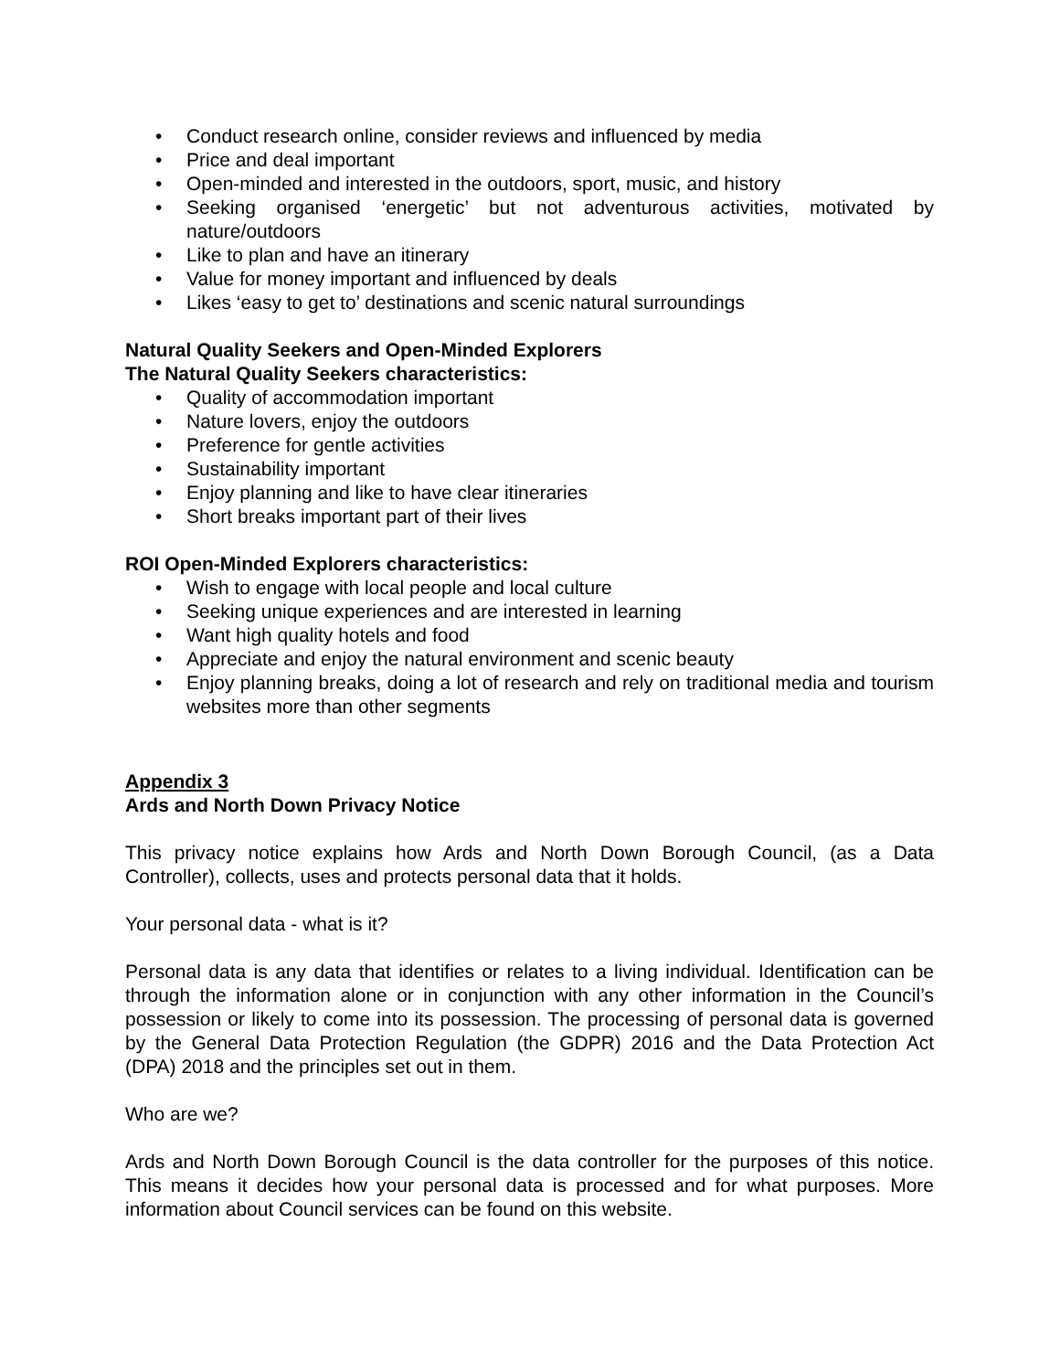• Conduct research online, consider reviews and influenced by media
• Price and deal important
• Open-minded and interested in the outdoors, sport, music, and history
• Seeking organised ‘energetic’ but not adventurous activities, motivated by nature/outdoors
• Like to plan and have an itinerary
• Value for money important and influenced by deals
• Likes ‘easy to get to’ destinations and scenic natural surroundings
Natural Quality Seekers and Open-Minded Explorers
The Natural Quality Seekers characteristics:
• Quality of accommodation important
• Nature lovers, enjoy the outdoors
• Preference for gentle activities
• Sustainability important
• Enjoy planning and like to have clear itineraries
• Short breaks important part of their lives
ROI Open-Minded Explorers characteristics:
• Wish to engage with local people and local culture
• Seeking unique experiences and are interested in learning
• Want high quality hotels and food
• Appreciate and enjoy the natural environment and scenic beauty
• Enjoy planning breaks, doing a lot of research and rely on traditional media and tourism websites more than other segments
Appendix 3
Ards and North Down Privacy Notice
This privacy notice explains how Ards and North Down Borough Council, (as a Data Controller), collects, uses and protects personal data that it holds.
Your personal data - what is it?
Personal data is any data that identifies or relates to a living individual. Identification can be through the information alone or in conjunction with any other information in the Council’s possession or likely to come into its possession. The processing of personal data is governed by the General Data Protection Regulation (the GDPR) 2016 and the Data Protection Act (DPA) 2018 and the principles set out in them.
Who are we?
Ards and North Down Borough Council is the data controller for the purposes of this notice. This means it decides how your personal data is processed and for what purposes. More information about Council services can be found on this website.